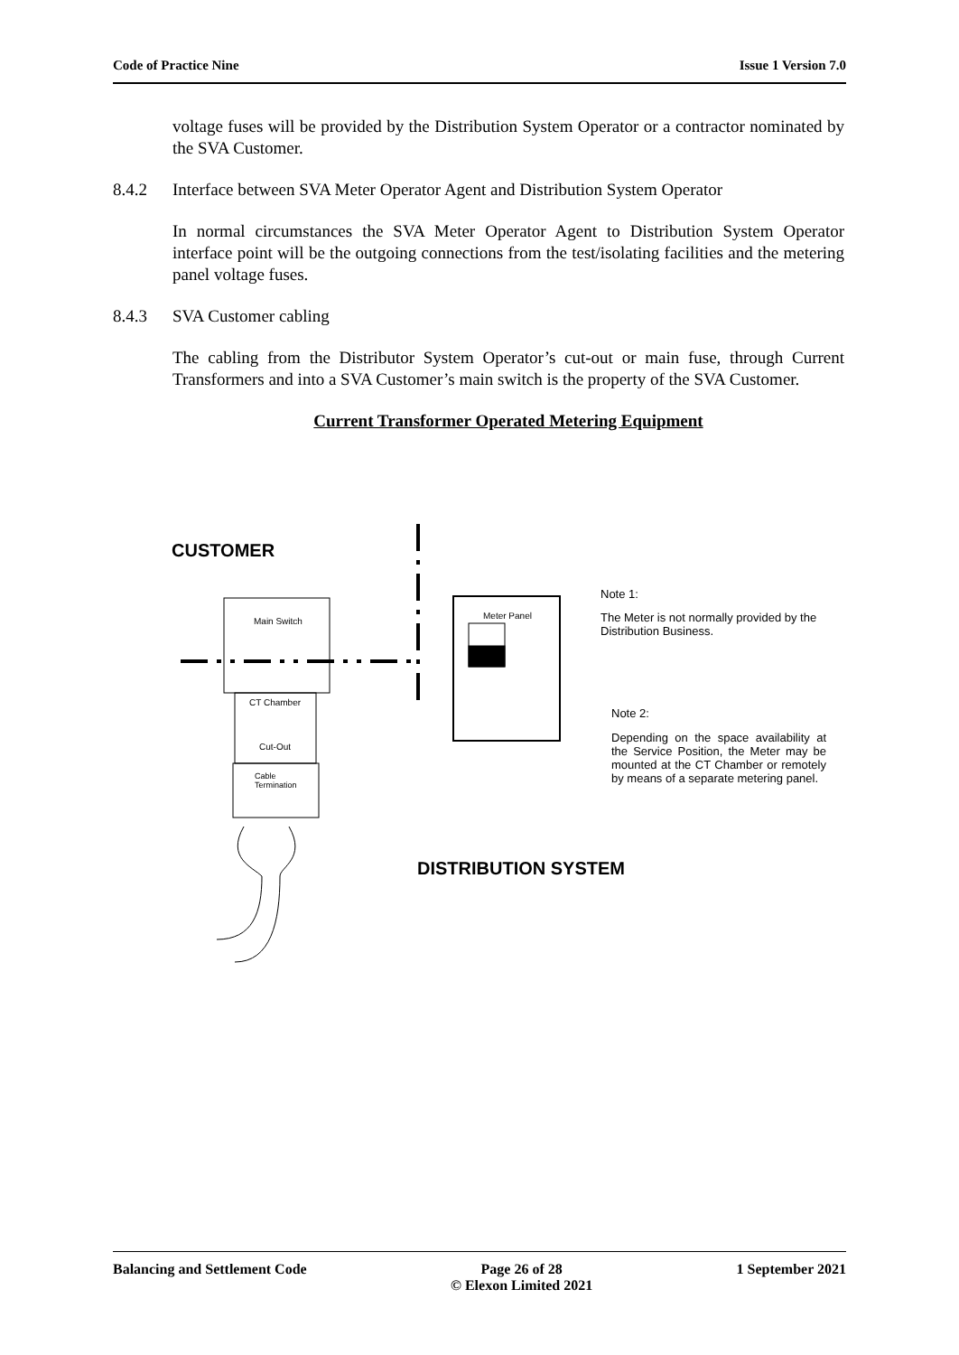Code of Practice Nine Issue 1 Version 7.0
voltage fuses will be provided by the Distribution System Operator or a contractor nominated by the SVA Customer.
8.4.2 Interface between SVA Meter Operator Agent and Distribution System Operator
In normal circumstances the SVA Meter Operator Agent to Distribution System Operator interface point will be the outgoing connections from the test/isolating facilities and the metering panel voltage fuses.
8.4.3 SVA Customer cabling
The cabling from the Distributor System Operator’s cut-out or main fuse, through Current Transformers and into a SVA Customer’s main switch is the property of the SVA Customer.
Current Transformer Operated Metering Equipment
CUSTOMER
Main Switch
Meter Panel
CT Chamber
Cut-Out
Cable
Termination
Note 1:
The Meter is not normally provided by the Distribution Business.
Note 2:
Depending on the space availability at the Service Position, the Meter may be mounted at the CT Chamber or remotely by means of a separate metering panel.
DISTRIBUTION SYSTEM
Balancing and Settlement Code Page 26 of 28
© Elexon Limited 2021 1 September 2021